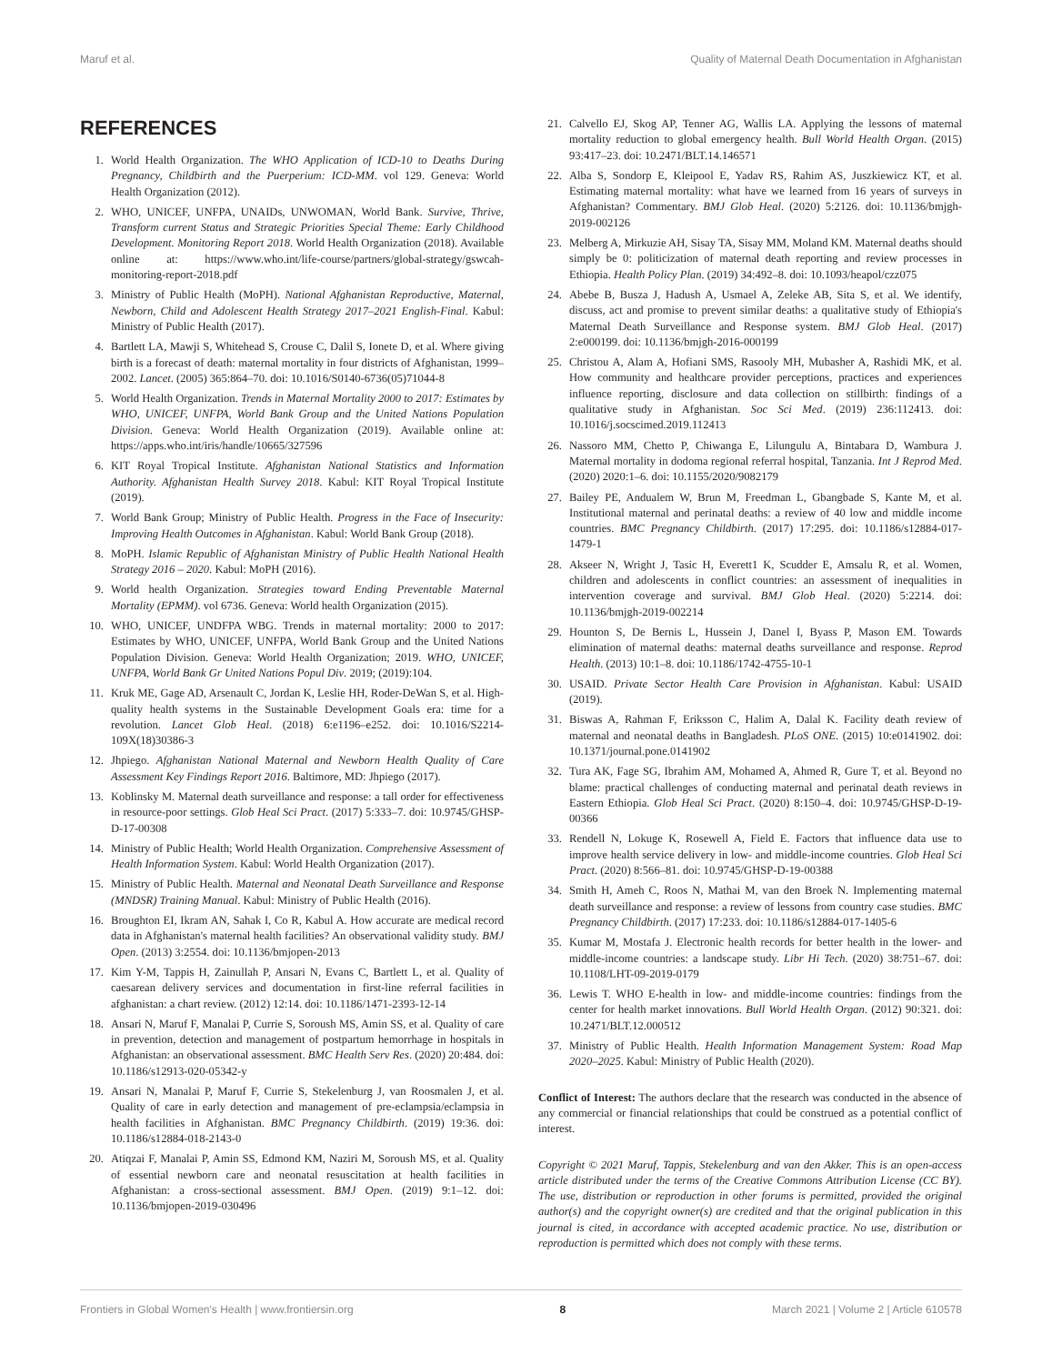Maruf et al. Quality of Maternal Death Documentation in Afghanistan
REFERENCES
1. World Health Organization. The WHO Application of ICD-10 to Deaths During Pregnancy, Childbirth and the Puerperium: ICD-MM. vol 129. Geneva: World Health Organization (2012).
2. WHO, UNICEF, UNFPA, UNAIDs, UNWOMAN, World Bank. Survive, Thrive, Transform current Status and Strategic Priorities Special Theme: Early Childhood Development. Monitoring Report 2018. World Health Organization (2018). Available online at: https://www.who.int/life-course/partners/global-strategy/gswcah-monitoring-report-2018.pdf
3. Ministry of Public Health (MoPH). National Afghanistan Reproductive, Maternal, Newborn, Child and Adolescent Health Strategy 2017–2021 English-Final. Kabul: Ministry of Public Health (2017).
4. Bartlett LA, Mawji S, Whitehead S, Crouse C, Dalil S, Ionete D, et al. Where giving birth is a forecast of death: maternal mortality in four districts of Afghanistan, 1999–2002. Lancet. (2005) 365:864–70. doi: 10.1016/S0140-6736(05)71044-8
5. World Health Organization. Trends in Maternal Mortality 2000 to 2017: Estimates by WHO, UNICEF, UNFPA, World Bank Group and the United Nations Population Division. Geneva: World Health Organization (2019). Available online at: https://apps.who.int/iris/handle/10665/327596
6. KIT Royal Tropical Institute. Afghanistan National Statistics and Information Authority. Afghanistan Health Survey 2018. Kabul: KIT Royal Tropical Institute (2019).
7. World Bank Group; Ministry of Public Health. Progress in the Face of Insecurity: Improving Health Outcomes in Afghanistan. Kabul: World Bank Group (2018).
8. MoPH. Islamic Republic of Afghanistan Ministry of Public Health National Health Strategy 2016 – 2020. Kabul: MoPH (2016).
9. World health Organization. Strategies toward Ending Preventable Maternal Mortality (EPMM). vol 6736. Geneva: World health Organization (2015).
10. WHO, UNICEF, UNDFPA WBG. Trends in maternal mortality: 2000 to 2017: Estimates by WHO, UNICEF, UNFPA, World Bank Group and the United Nations Population Division. Geneva: World Health Organization; 2019. WHO, UNICEF, UNFPA, World Bank Gr United Nations Popul Div. 2019; (2019):104.
11. Kruk ME, Gage AD, Arsenault C, Jordan K, Leslie HH, Roder-DeWan S, et al. High-quality health systems in the Sustainable Development Goals era: time for a revolution. Lancet Glob Heal. (2018) 6:e1196–e252. doi: 10.1016/S2214-109X(18)30386-3
12. Jhpiego. Afghanistan National Maternal and Newborn Health Quality of Care Assessment Key Findings Report 2016. Baltimore, MD: Jhpiego (2017).
13. Koblinsky M. Maternal death surveillance and response: a tall order for effectiveness in resource-poor settings. Glob Heal Sci Pract. (2017) 5:333–7. doi: 10.9745/GHSP-D-17-00308
14. Ministry of Public Health; World Health Organization. Comprehensive Assessment of Health Information System. Kabul: World Health Organization (2017).
15. Ministry of Public Health. Maternal and Neonatal Death Surveillance and Response (MNDSR) Training Manual. Kabul: Ministry of Public Health (2016).
16. Broughton EI, Ikram AN, Sahak I, Co R, Kabul A. How accurate are medical record data in Afghanistan's maternal health facilities? An observational validity study. BMJ Open. (2013) 3:2554. doi: 10.1136/bmjopen-2013
17. Kim Y-M, Tappis H, Zainullah P, Ansari N, Evans C, Bartlett L, et al. Quality of caesarean delivery services and documentation in first-line referral facilities in afghanistan: a chart review. (2012) 12:14. doi: 10.1186/1471-2393-12-14
18. Ansari N, Maruf F, Manalai P, Currie S, Soroush MS, Amin SS, et al. Quality of care in prevention, detection and management of postpartum hemorrhage in hospitals in Afghanistan: an observational assessment. BMC Health Serv Res. (2020) 20:484. doi: 10.1186/s12913-020-05342-y
19. Ansari N, Manalai P, Maruf F, Currie S, Stekelenburg J, van Roosmalen J, et al. Quality of care in early detection and management of pre-eclampsia/eclampsia in health facilities in Afghanistan. BMC Pregnancy Childbirth. (2019) 19:36. doi: 10.1186/s12884-018-2143-0
20. Atiqzai F, Manalai P, Amin SS, Edmond KM, Naziri M, Soroush MS, et al. Quality of essential newborn care and neonatal resuscitation at health facilities in Afghanistan: a cross-sectional assessment. BMJ Open. (2019) 9:1–12. doi: 10.1136/bmjopen-2019-030496
21. Calvello EJ, Skog AP, Tenner AG, Wallis LA. Applying the lessons of maternal mortality reduction to global emergency health. Bull World Health Organ. (2015) 93:417–23. doi: 10.2471/BLT.14.146571
22. Alba S, Sondorp E, Kleipool E, Yadav RS, Rahim AS, Juszkiewicz KT, et al. Estimating maternal mortality: what have we learned from 16 years of surveys in Afghanistan? Commentary. BMJ Glob Heal. (2020) 5:2126. doi: 10.1136/bmjgh-2019-002126
23. Melberg A, Mirkuzie AH, Sisay TA, Sisay MM, Moland KM. Maternal deaths should simply be 0: politicization of maternal death reporting and review processes in Ethiopia. Health Policy Plan. (2019) 34:492–8. doi: 10.1093/heapol/czz075
24. Abebe B, Busza J, Hadush A, Usmael A, Zeleke AB, Sita S, et al. We identify, discuss, act and promise to prevent similar deaths: a qualitative study of Ethiopia's Maternal Death Surveillance and Response system. BMJ Glob Heal. (2017) 2:e000199. doi: 10.1136/bmjgh-2016-000199
25. Christou A, Alam A, Hofiani SMS, Rasooly MH, Mubasher A, Rashidi MK, et al. How community and healthcare provider perceptions, practices and experiences influence reporting, disclosure and data collection on stillbirth: findings of a qualitative study in Afghanistan. Soc Sci Med. (2019) 236:112413. doi: 10.1016/j.socscimed.2019.112413
26. Nassoro MM, Chetto P, Chiwanga E, Lilungulu A, Bintabara D, Wambura J. Maternal mortality in dodoma regional referral hospital, Tanzania. Int J Reprod Med. (2020) 2020:1–6. doi: 10.1155/2020/9082179
27. Bailey PE, Andualem W, Brun M, Freedman L, Gbangbade S, Kante M, et al. Institutional maternal and perinatal deaths: a review of 40 low and middle income countries. BMC Pregnancy Childbirth. (2017) 17:295. doi: 10.1186/s12884-017-1479-1
28. Akseer N, Wright J, Tasic H, Everett1 K, Scudder E, Amsalu R, et al. Women, children and adolescents in conflict countries: an assessment of inequalities in intervention coverage and survival. BMJ Glob Heal. (2020) 5:2214. doi: 10.1136/bmjgh-2019-002214
29. Hounton S, De Bernis L, Hussein J, Danel I, Byass P, Mason EM. Towards elimination of maternal deaths: maternal deaths surveillance and response. Reprod Health. (2013) 10:1–8. doi: 10.1186/1742-4755-10-1
30. USAID. Private Sector Health Care Provision in Afghanistan. Kabul: USAID (2019).
31. Biswas A, Rahman F, Eriksson C, Halim A, Dalal K. Facility death review of maternal and neonatal deaths in Bangladesh. PLoS ONE. (2015) 10:e0141902. doi: 10.1371/journal.pone.0141902
32. Tura AK, Fage SG, Ibrahim AM, Mohamed A, Ahmed R, Gure T, et al. Beyond no blame: practical challenges of conducting maternal and perinatal death reviews in Eastern Ethiopia. Glob Heal Sci Pract. (2020) 8:150–4. doi: 10.9745/GHSP-D-19-00366
33. Rendell N, Lokuge K, Rosewell A, Field E. Factors that influence data use to improve health service delivery in low- and middle-income countries. Glob Heal Sci Pract. (2020) 8:566–81. doi: 10.9745/GHSP-D-19-00388
34. Smith H, Ameh C, Roos N, Mathai M, van den Broek N. Implementing maternal death surveillance and response: a review of lessons from country case studies. BMC Pregnancy Childbirth. (2017) 17:233. doi: 10.1186/s12884-017-1405-6
35. Kumar M, Mostafa J. Electronic health records for better health in the lower- and middle-income countries: a landscape study. Libr Hi Tech. (2020) 38:751–67. doi: 10.1108/LHT-09-2019-0179
36. Lewis T. WHO E-health in low- and middle-income countries: findings from the center for health market innovations. Bull World Health Organ. (2012) 90:321. doi: 10.2471/BLT.12.000512
37. Ministry of Public Health. Health Information Management System: Road Map 2020–2025. Kabul: Ministry of Public Health (2020).
Conflict of Interest: The authors declare that the research was conducted in the absence of any commercial or financial relationships that could be construed as a potential conflict of interest.
Copyright © 2021 Maruf, Tappis, Stekelenburg and van den Akker. This is an open-access article distributed under the terms of the Creative Commons Attribution License (CC BY). The use, distribution or reproduction in other forums is permitted, provided the original author(s) and the copyright owner(s) are credited and that the original publication in this journal is cited, in accordance with accepted academic practice. No use, distribution or reproduction is permitted which does not comply with these terms.
Frontiers in Global Women's Health | www.frontiersin.org 8 March 2021 | Volume 2 | Article 610578